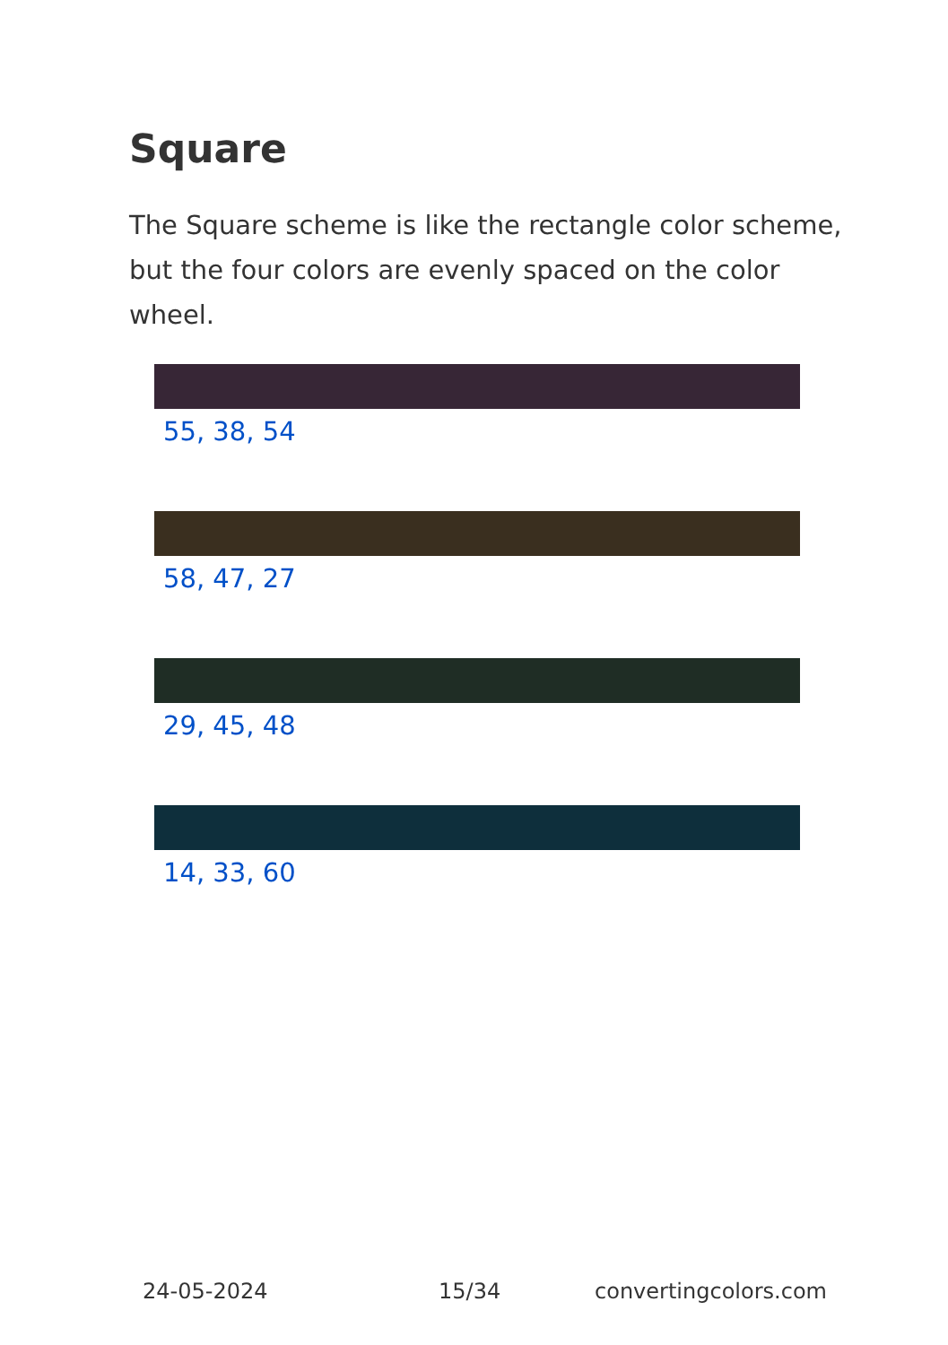Square
The Square scheme is like the rectangle color scheme, but the four colors are evenly spaced on the color wheel.
55, 38, 54
58, 47, 27
29, 45, 48
14, 33, 60
24-05-2024 15/34 convertingcolors.com